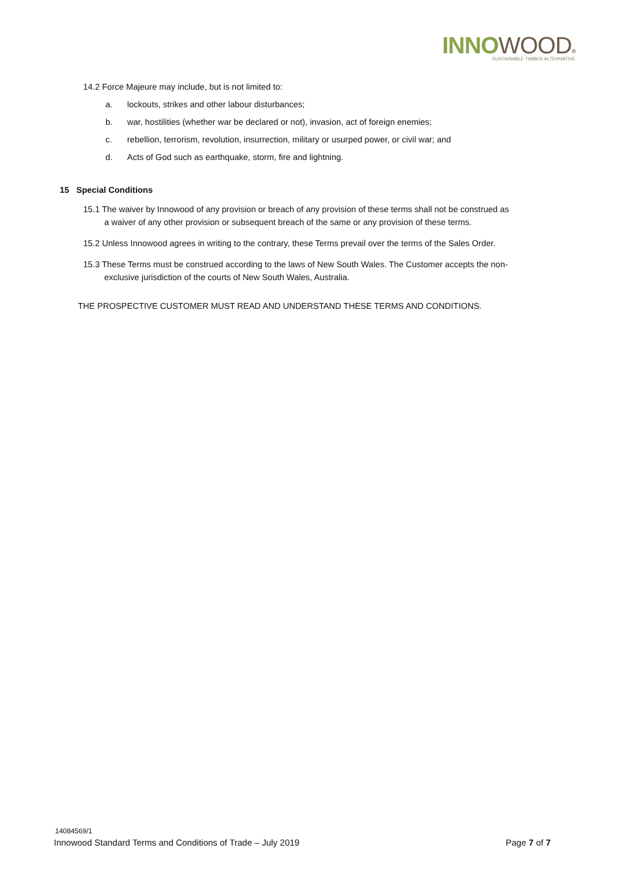INNO WOOD®
SUSTAINABLE TIMBER ALTERNATIVE
14.2 Force Majeure may include, but is not limited to:
a. lockouts, strikes and other labour disturbances;
b. war, hostilities (whether war be declared or not), invasion, act of foreign enemies;
c. rebellion, terrorism, revolution, insurrection, military or usurped power, or civil war; and
d. Acts of God such as earthquake, storm, fire and lightning.
15 Special Conditions
15.1 The waiver by Innowood of any provision or breach of any provision of these terms shall not be construed as
a waiver of any other provision or subsequent breach of the same or any provision of these terms.
15.2 Unless Innowood agrees in writing to the contrary, these Terms prevail over the terms of the Sales Order.
15.3 These Terms must be construed according to the laws of New South Wales. The Customer accepts the non-
exclusive jurisdiction of the courts of New South Wales, Australia.
THE PROSPECTIVE CUSTOMER MUST READ AND UNDERSTAND THESE TERMS AND CONDITIONS.
14084569/1
Innowood Standard Terms and Conditions of Trade – July 2019 Page 7 of 7